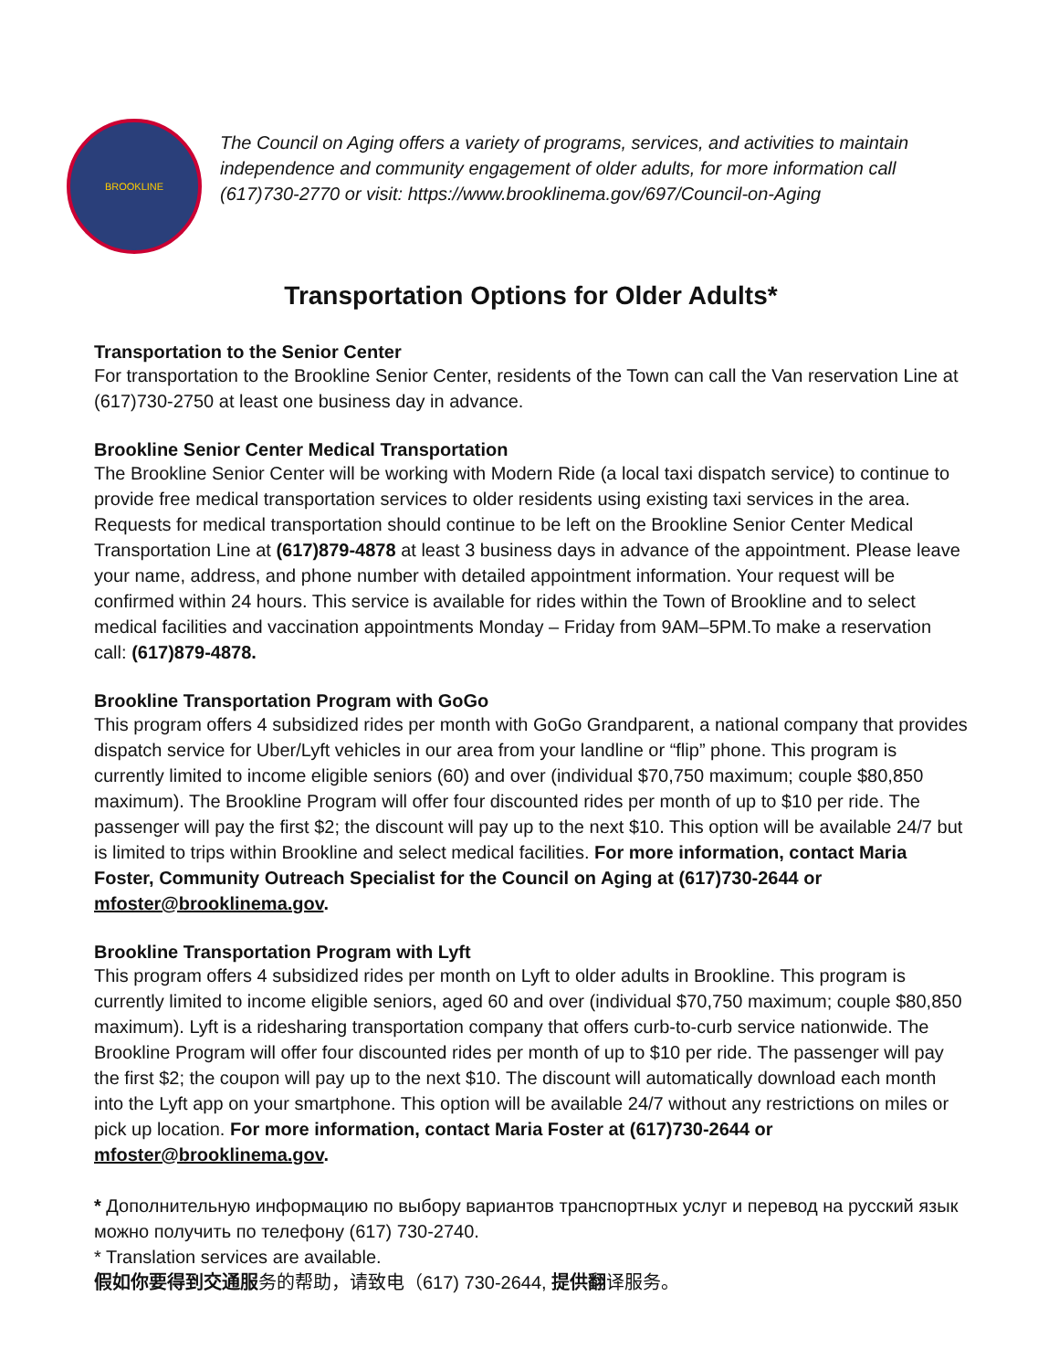BROOKLINE
The Council on Aging offers a variety of programs, services, and activities to maintain independence and community engagement of older adults, for more information call (617)730-2770 or visit: https://www.brooklinema.gov/697/Council-on-Aging
Transportation Options for Older Adults*
Transportation to the Senior Center
For transportation to the Brookline Senior Center, residents of the Town can call the Van reservation Line at (617)730-2750 at least one business day in advance.
Brookline Senior Center Medical Transportation
The Brookline Senior Center will be working with Modern Ride (a local taxi dispatch service) to continue to provide free medical transportation services to older residents using existing taxi services in the area. Requests for medical transportation should continue to be left on the Brookline Senior Center Medical Transportation Line at (617)879-4878 at least 3 business days in advance of the appointment. Please leave your name, address, and phone number with detailed appointment information. Your request will be confirmed within 24 hours. This service is available for rides within the Town of Brookline and to select medical facilities and vaccination appointments Monday – Friday from 9AM–5PM.To make a reservation call: (617)879-4878.
Brookline Transportation Program with GoGo
This program offers 4 subsidized rides per month with GoGo Grandparent, a national company that provides dispatch service for Uber/Lyft vehicles in our area from your landline or “flip” phone. This program is currently limited to income eligible seniors (60) and over (individual $70,750 maximum; couple $80,850 maximum). The Brookline Program will offer four discounted rides per month of up to $10 per ride. The passenger will pay the first $2; the discount will pay up to the next $10. This option will be available 24/7 but is limited to trips within Brookline and select medical facilities. For more information, contact Maria Foster, Community Outreach Specialist for the Council on Aging at (617)730-2644 or mfoster@brooklinema.gov.
Brookline Transportation Program with Lyft
This program offers 4 subsidized rides per month on Lyft to older adults in Brookline. This program is currently limited to income eligible seniors, aged 60 and over (individual $70,750 maximum; couple $80,850 maximum). Lyft is a ridesharing transportation company that offers curb-to-curb service nationwide. The Brookline Program will offer four discounted rides per month of up to $10 per ride. The passenger will pay the first $2; the coupon will pay up to the next $10. The discount will automatically download each month into the Lyft app on your smartphone. This option will be available 24/7 without any restrictions on miles or pick up location. For more information, contact Maria Foster at (617)730-2644 or mfoster@brooklinema.gov.
* Дополнительную информацию по выбору вариантов транспортных услуг и перевод на русский язык можно получить по телефону (617) 730-2740.
* Translation services are available.
假如你要得到交通服务的帮助，请致电（617) 730-2644, 提供翻译服务。